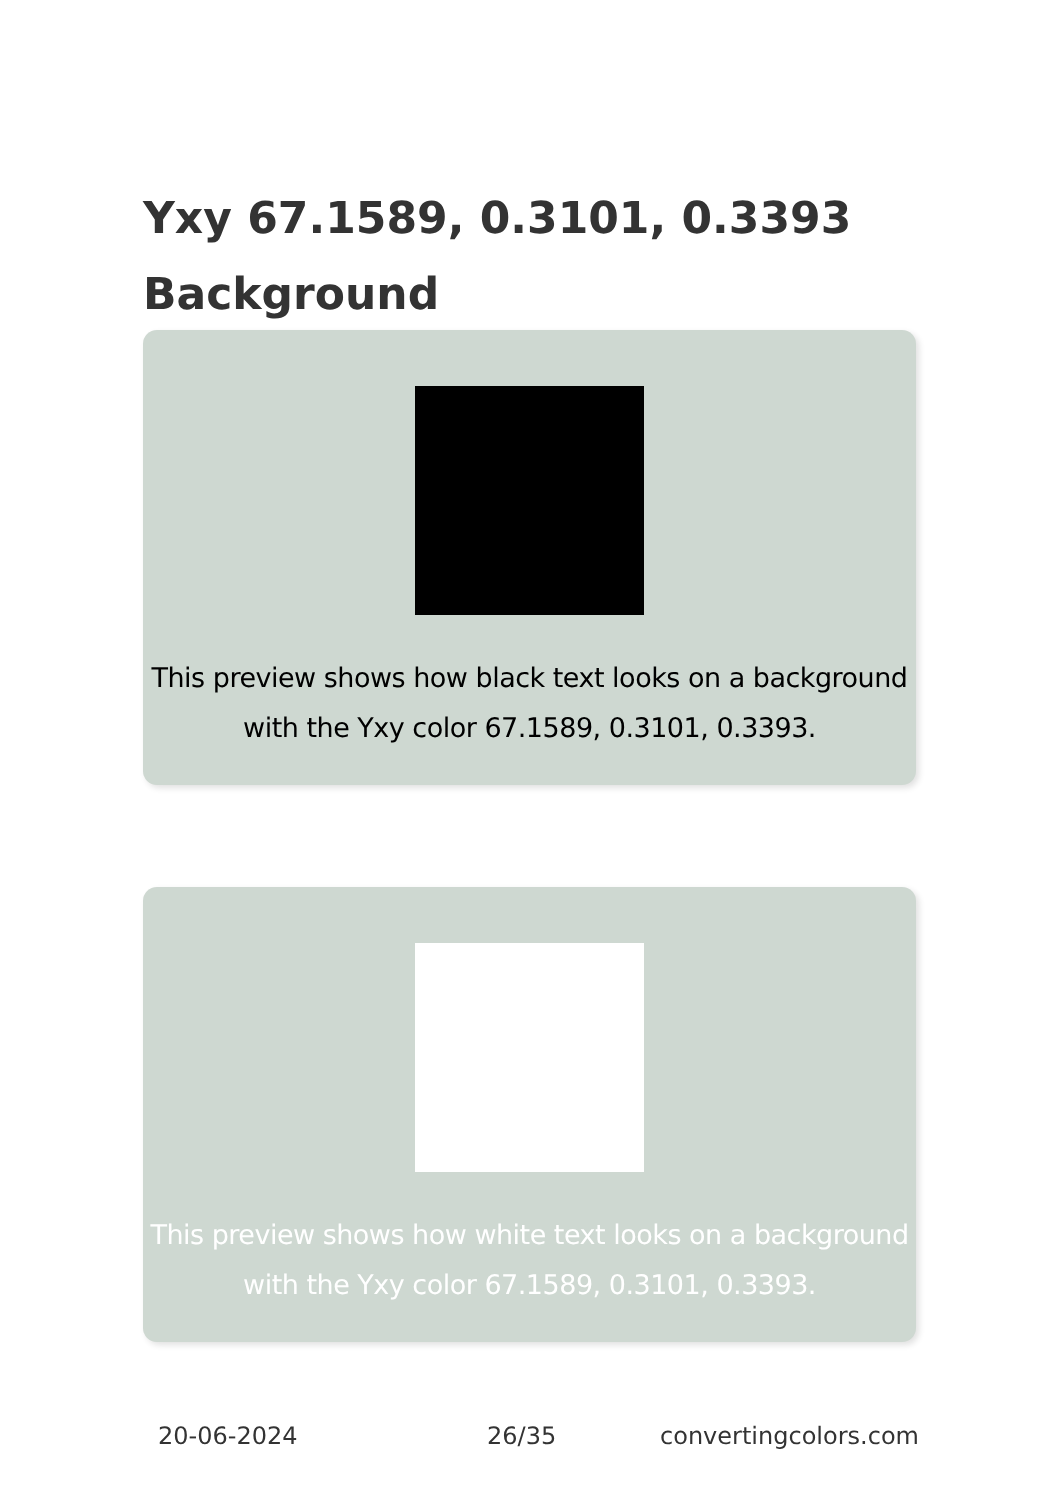Yxy 67.1589, 0.3101, 0.3393
Background
This preview shows how black text looks on a background with the Yxy color 67.1589, 0.3101, 0.3393.
This preview shows how white text looks on a background with the Yxy color 67.1589, 0.3101, 0.3393.
20-06-2024 26/35 convertingcolors.com